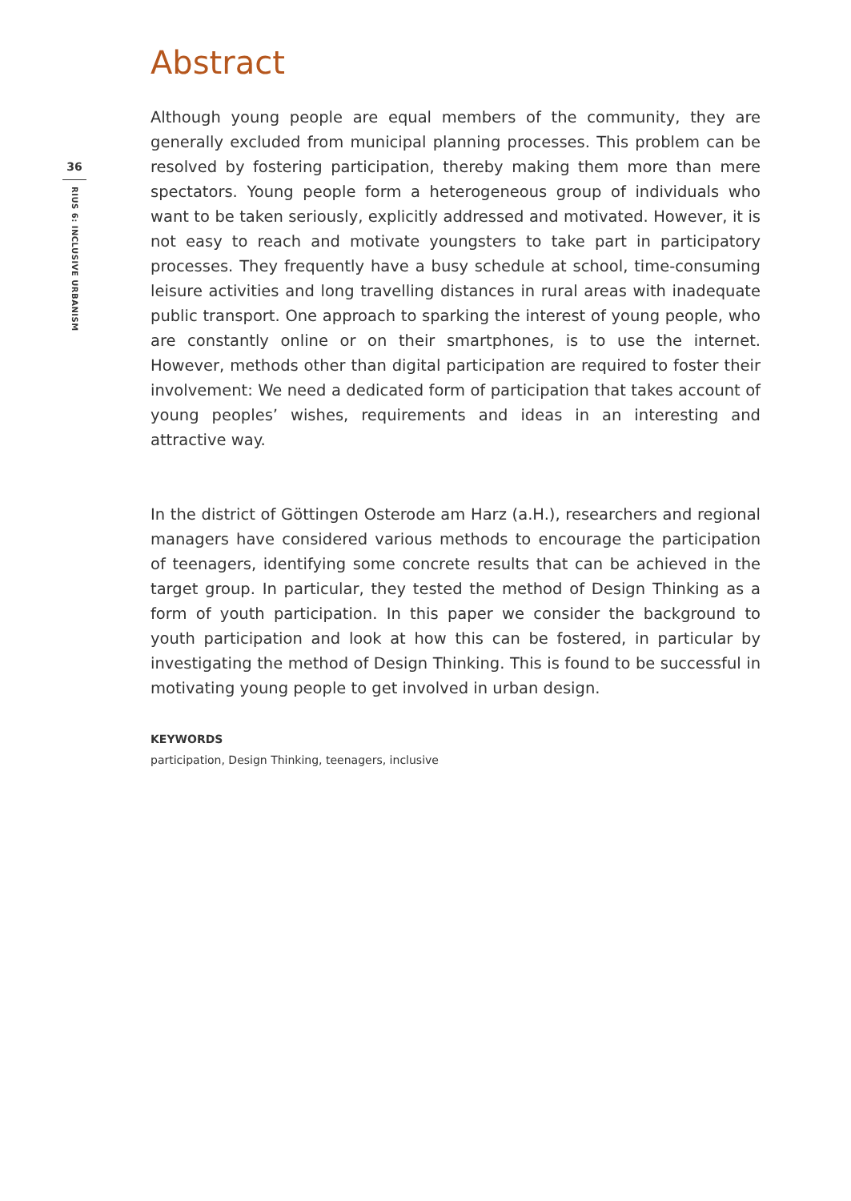36
RIUS 6: INCLUSIVE URBANISM
Abstract
Although young people are equal members of the community, they are generally excluded from municipal planning processes. This problem can be resolved by fostering participation, thereby making them more than mere spectators. Young people form a heterogeneous group of individuals who want to be taken seriously, explicitly addressed and motivated. However, it is not easy to reach and motivate youngsters to take part in participatory processes. They frequently have a busy schedule at school, time-consuming leisure activities and long travelling distances in rural areas with inadequate public transport. One approach to sparking the interest of young people, who are constantly online or on their smartphones, is to use the internet. However, methods other than digital participation are required to foster their involvement: We need a dedicated form of participation that takes account of young peoples’ wishes, requirements and ideas in an interesting and attractive way.
In the district of Göttingen Osterode am Harz (a.H.), researchers and regional managers have considered various methods to encourage the participation of teenagers, identifying some concrete results that can be achieved in the target group. In particular, they tested the method of Design Thinking as a form of youth participation. In this paper we consider the background to youth participation and look at how this can be fostered, in particular by investigating the method of Design Thinking. This is found to be successful in motivating young people to get involved in urban design.
KEYWORDS
participation, Design Thinking, teenagers, inclusive